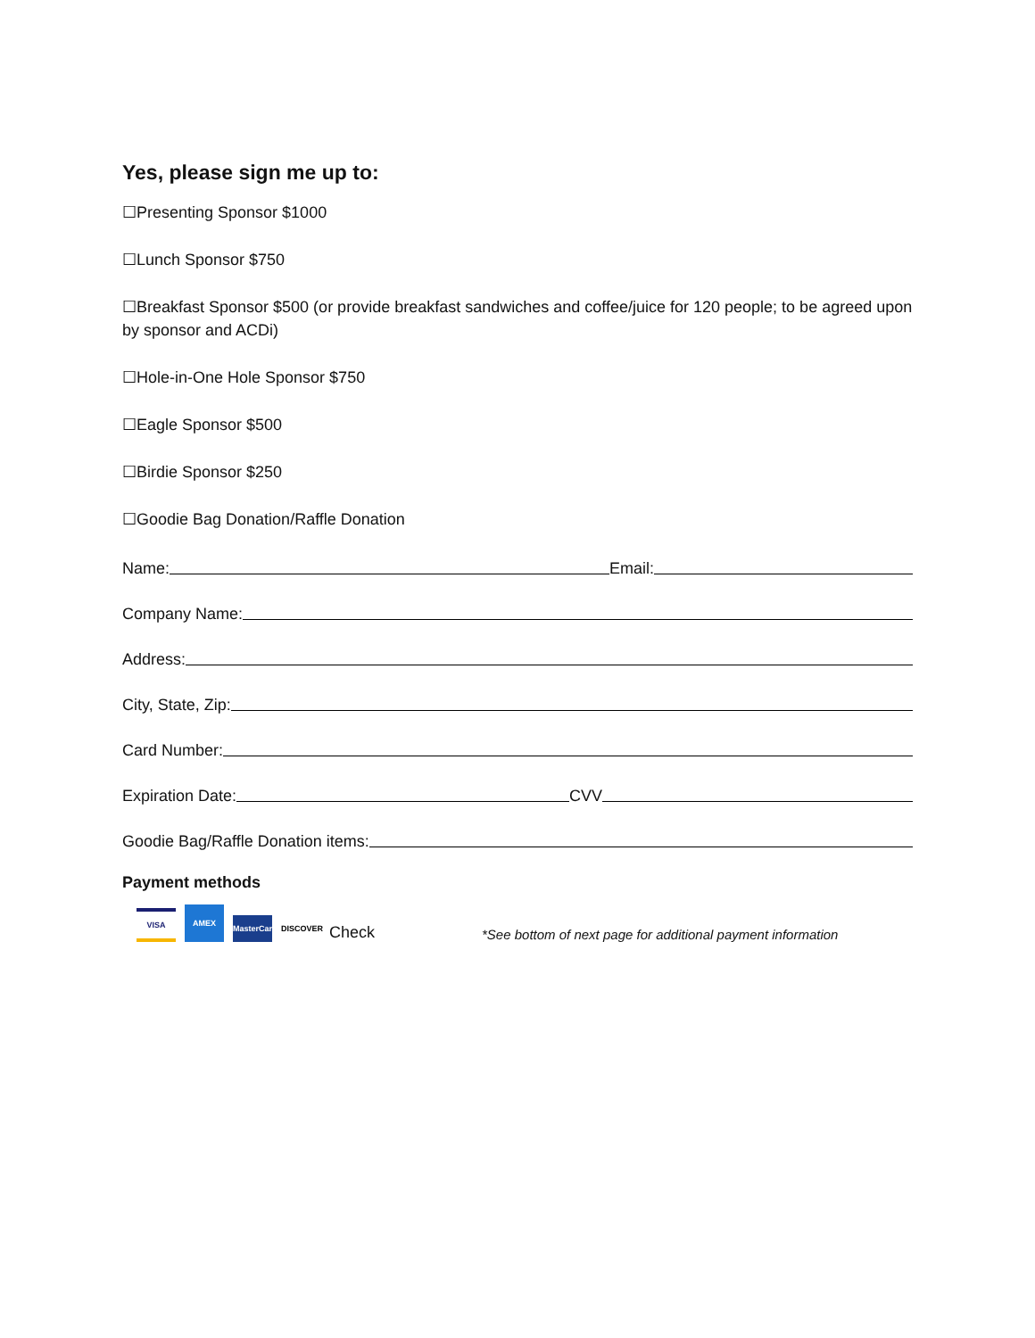Yes, please sign me up to:
☐Presenting Sponsor $1000
☐Lunch Sponsor $750
☐Breakfast Sponsor $500 (or provide breakfast sandwiches and coffee/juice for 120 people; to be agreed upon by sponsor and ACDi)
☐Hole-in-One Hole Sponsor $750
☐Eagle Sponsor $500
☐Birdie Sponsor $250
☐Goodie Bag Donation/Raffle Donation
Name:
Email:
Company Name:
Address:
City, State, Zip:
Card Number:
Expiration Date:
CVV
Goodie Bag/Raffle Donation items:
Payment methods
VISA AMEX MasterCard DISCOVER Check *See bottom of next page for additional payment information